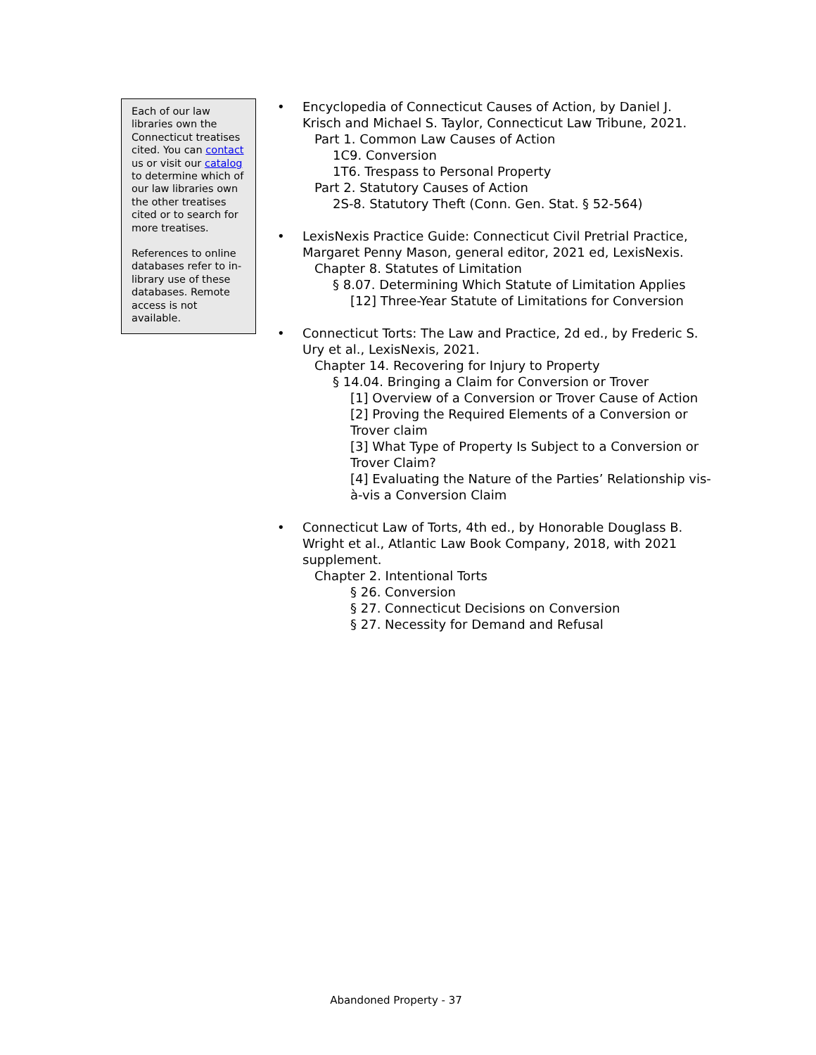Each of our law libraries own the Connecticut treatises cited. You can contact us or visit our catalog to determine which of our law libraries own the other treatises cited or to search for more treatises.
References to online databases refer to in-library use of these databases. Remote access is not available.
• Encyclopedia of Connecticut Causes of Action, by Daniel J. Krisch and Michael S. Taylor, Connecticut Law Tribune, 2021.
Part 1. Common Law Causes of Action
1C9. Conversion
1T6. Trespass to Personal Property
Part 2. Statutory Causes of Action
2S-8. Statutory Theft (Conn. Gen. Stat. § 52-564)
• LexisNexis Practice Guide: Connecticut Civil Pretrial Practice, Margaret Penny Mason, general editor, 2021 ed, LexisNexis.
Chapter 8. Statutes of Limitation
§ 8.07. Determining Which Statute of Limitation Applies
[12] Three-Year Statute of Limitations for Conversion
• Connecticut Torts: The Law and Practice, 2d ed., by Frederic S. Ury et al., LexisNexis, 2021.
Chapter 14. Recovering for Injury to Property
§ 14.04. Bringing a Claim for Conversion or Trover
[1] Overview of a Conversion or Trover Cause of Action
[2] Proving the Required Elements of a Conversion or Trover claim
[3] What Type of Property Is Subject to a Conversion or Trover Claim?
[4] Evaluating the Nature of the Parties’ Relationship vis-à-vis a Conversion Claim
• Connecticut Law of Torts, 4th ed., by Honorable Douglass B. Wright et al., Atlantic Law Book Company, 2018, with 2021 supplement.
Chapter 2. Intentional Torts
§ 26. Conversion
§ 27. Connecticut Decisions on Conversion
§ 27. Necessity for Demand and Refusal
Abandoned Property - 37